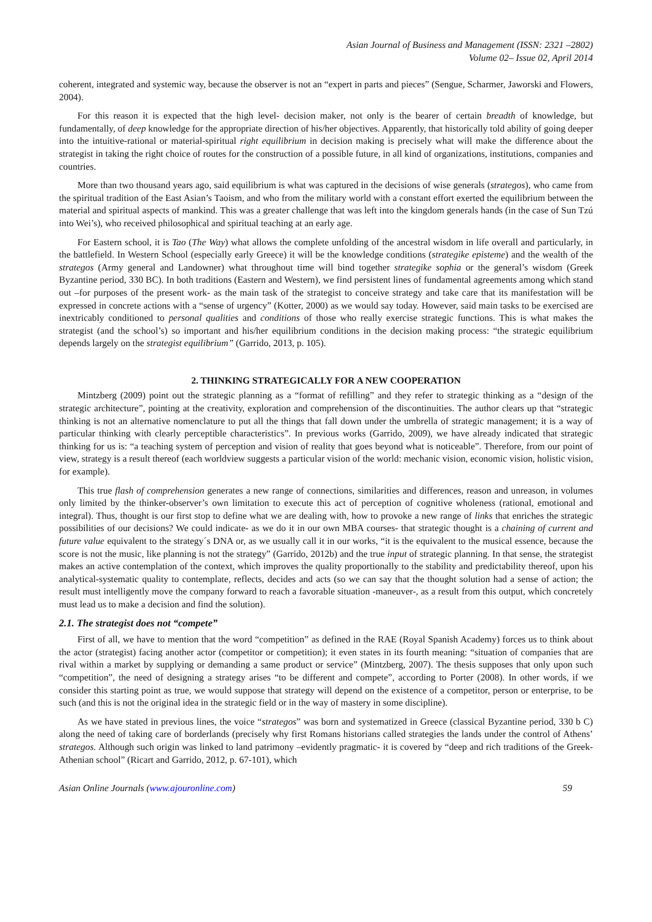Asian Journal of Business and Management (ISSN: 2321 –2802)
Volume 02– Issue 02, April 2014
coherent, integrated and systemic way, because the observer is not an “expert in parts and pieces” (Sengue, Scharmer, Jaworski and Flowers, 2004).
For this reason it is expected that the high level- decision maker, not only is the bearer of certain breadth of knowledge, but fundamentally, of deep knowledge for the appropriate direction of his/her objectives. Apparently, that historically told ability of going deeper into the intuitive-rational or material-spiritual right equilibrium in decision making is precisely what will make the difference about the strategist in taking the right choice of routes for the construction of a possible future, in all kind of organizations, institutions, companies and countries.
More than two thousand years ago, said equilibrium is what was captured in the decisions of wise generals (strategos), who came from the spiritual tradition of the East Asian’s Taoism, and who from the military world with a constant effort exerted the equilibrium between the material and spiritual aspects of mankind. This was a greater challenge that was left into the kingdom generals hands (in the case of Sun Tzú into Wei’s), who received philosophical and spiritual teaching at an early age.
For Eastern school, it is Tao (The Way) what allows the complete unfolding of the ancestral wisdom in life overall and particularly, in the battlefield. In Western School (especially early Greece) it will be the knowledge conditions (strategike episteme) and the wealth of the strategos (Army general and Landowner) what throughout time will bind together strategike sophia or the general’s wisdom (Greek Byzantine period, 330 BC). In both traditions (Eastern and Western), we find persistent lines of fundamental agreements among which stand out –for purposes of the present work- as the main task of the strategist to conceive strategy and take care that its manifestation will be expressed in concrete actions with a “sense of urgency” (Kotter, 2000) as we would say today. However, said main tasks to be exercised are inextricably conditioned to personal qualities and conditions of those who really exercise strategic functions. This is what makes the strategist (and the school’s) so important and his/her equilibrium conditions in the decision making process: “the strategic equilibrium depends largely on the strategist equilibrium” (Garrido, 2013, p. 105).
2. THINKING STRATEGICALLY FOR A NEW COOPERATION
Mintzberg (2009) point out the strategic planning as a “format of refilling” and they refer to strategic thinking as a “design of the strategic architecture”, pointing at the creativity, exploration and comprehension of the discontinuities. The author clears up that “strategic thinking is not an alternative nomenclature to put all the things that fall down under the umbrella of strategic management; it is a way of particular thinking with clearly perceptible characteristics”. In previous works (Garrido, 2009), we have already indicated that strategic thinking for us is: “a teaching system of perception and vision of reality that goes beyond what is noticeable”. Therefore, from our point of view, strategy is a result thereof (each worldview suggests a particular vision of the world: mechanic vision, economic vision, holistic vision, for example).
This true flash of comprehension generates a new range of connections, similarities and differences, reason and unreason, in volumes only limited by the thinker-observer’s own limitation to execute this act of perception of cognitive wholeness (rational, emotional and integral). Thus, thought is our first stop to define what we are dealing with, how to provoke a new range of links that enriches the strategic possibilities of our decisions? We could indicate- as we do it in our own MBA courses- that strategic thought is a chaining of current and future value equivalent to the strategy´s DNA or, as we usually call it in our works, “it is the equivalent to the musical essence, because the score is not the music, like planning is not the strategy” (Garrido, 2012b) and the true input of strategic planning. In that sense, the strategist makes an active contemplation of the context, which improves the quality proportionally to the stability and predictability thereof, upon his analytical-systematic quality to contemplate, reflects, decides and acts (so we can say that the thought solution had a sense of action; the result must intelligently move the company forward to reach a favorable situation -maneuver-, as a result from this output, which concretely must lead us to make a decision and find the solution).
2.1. The strategist does not “compete”
First of all, we have to mention that the word “competition” as defined in the RAE (Royal Spanish Academy) forces us to think about the actor (strategist) facing another actor (competitor or competition); it even states in its fourth meaning: “situation of companies that are rival within a market by supplying or demanding a same product or service” (Mintzberg, 2007). The thesis supposes that only upon such “competition”, the need of designing a strategy arises “to be different and compete”, according to Porter (2008). In other words, if we consider this starting point as true, we would suppose that strategy will depend on the existence of a competitor, person or enterprise, to be such (and this is not the original idea in the strategic field or in the way of mastery in some discipline).
As we have stated in previous lines, the voice “strategos” was born and systematized in Greece (classical Byzantine period, 330 b C) along the need of taking care of borderlands (precisely why first Romans historians called strategies the lands under the control of Athens’ strategos. Although such origin was linked to land patrimony –evidently pragmatic- it is covered by “deep and rich traditions of the Greek-Athenian school” (Ricart and Garrido, 2012, p. 67-101), which
Asian Online Journals (www.ajouronline.com) 59